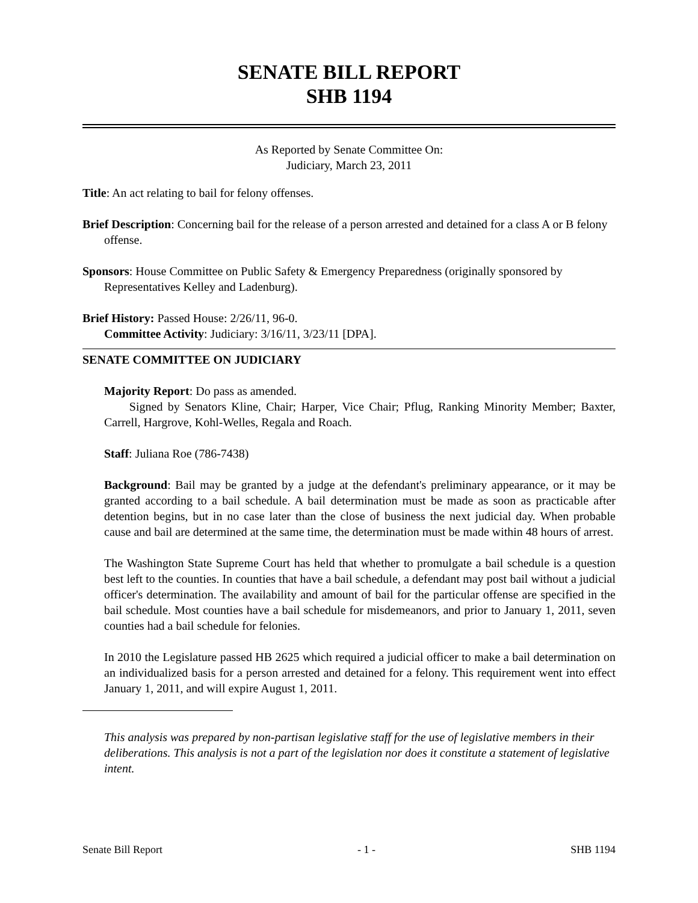SENATE BILL REPORT
SHB 1194
As Reported by Senate Committee On:
Judiciary, March 23, 2011
Title: An act relating to bail for felony offenses.
Brief Description: Concerning bail for the release of a person arrested and detained for a class A or B felony offense.
Sponsors: House Committee on Public Safety & Emergency Preparedness (originally sponsored by Representatives Kelley and Ladenburg).
Brief History: Passed House: 2/26/11, 96-0.
Committee Activity: Judiciary: 3/16/11, 3/23/11 [DPA].
SENATE COMMITTEE ON JUDICIARY
Majority Report: Do pass as amended.
Signed by Senators Kline, Chair; Harper, Vice Chair; Pflug, Ranking Minority Member; Baxter, Carrell, Hargrove, Kohl-Welles, Regala and Roach.
Staff: Juliana Roe (786-7438)
Background: Bail may be granted by a judge at the defendant's preliminary appearance, or it may be granted according to a bail schedule. A bail determination must be made as soon as practicable after detention begins, but in no case later than the close of business the next judicial day. When probable cause and bail are determined at the same time, the determination must be made within 48 hours of arrest.
The Washington State Supreme Court has held that whether to promulgate a bail schedule is a question best left to the counties. In counties that have a bail schedule, a defendant may post bail without a judicial officer's determination. The availability and amount of bail for the particular offense are specified in the bail schedule. Most counties have a bail schedule for misdemeanors, and prior to January 1, 2011, seven counties had a bail schedule for felonies.
In 2010 the Legislature passed HB 2625 which required a judicial officer to make a bail determination on an individualized basis for a person arrested and detained for a felony. This requirement went into effect January 1, 2011, and will expire August 1, 2011.
This analysis was prepared by non-partisan legislative staff for the use of legislative members in their deliberations. This analysis is not a part of the legislation nor does it constitute a statement of legislative intent.
Senate Bill Report - 1 - SHB 1194